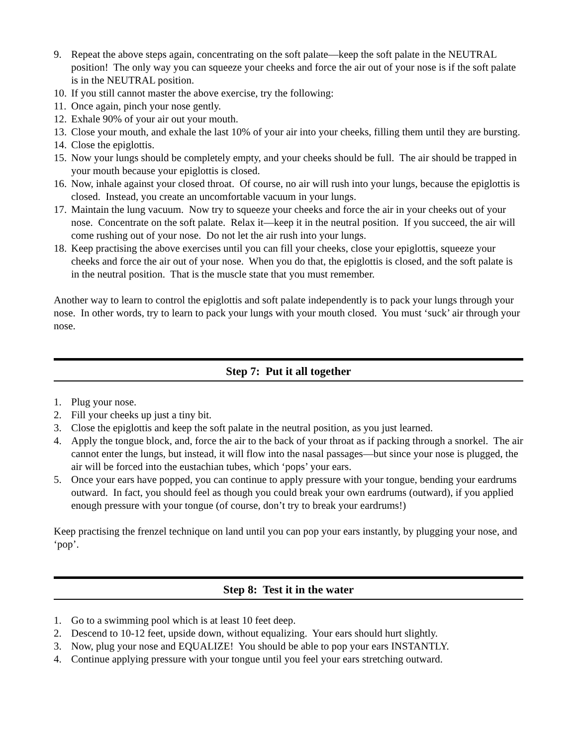9. Repeat the above steps again, concentrating on the soft palate—keep the soft palate in the NEUTRAL position! The only way you can squeeze your cheeks and force the air out of your nose is if the soft palate is in the NEUTRAL position.
10. If you still cannot master the above exercise, try the following:
11. Once again, pinch your nose gently.
12. Exhale 90% of your air out your mouth.
13. Close your mouth, and exhale the last 10% of your air into your cheeks, filling them until they are bursting.
14. Close the epiglottis.
15. Now your lungs should be completely empty, and your cheeks should be full. The air should be trapped in your mouth because your epiglottis is closed.
16. Now, inhale against your closed throat. Of course, no air will rush into your lungs, because the epiglottis is closed. Instead, you create an uncomfortable vacuum in your lungs.
17. Maintain the lung vacuum. Now try to squeeze your cheeks and force the air in your cheeks out of your nose. Concentrate on the soft palate. Relax it—keep it in the neutral position. If you succeed, the air will come rushing out of your nose. Do not let the air rush into your lungs.
18. Keep practising the above exercises until you can fill your cheeks, close your epiglottis, squeeze your cheeks and force the air out of your nose. When you do that, the epiglottis is closed, and the soft palate is in the neutral position. That is the muscle state that you must remember.
Another way to learn to control the epiglottis and soft palate independently is to pack your lungs through your nose. In other words, try to learn to pack your lungs with your mouth closed. You must ‘suck’ air through your nose.
Step 7: Put it all together
1. Plug your nose.
2. Fill your cheeks up just a tiny bit.
3. Close the epiglottis and keep the soft palate in the neutral position, as you just learned.
4. Apply the tongue block, and, force the air to the back of your throat as if packing through a snorkel. The air cannot enter the lungs, but instead, it will flow into the nasal passages—but since your nose is plugged, the air will be forced into the eustachian tubes, which ‘pops’ your ears.
5. Once your ears have popped, you can continue to apply pressure with your tongue, bending your eardrums outward. In fact, you should feel as though you could break your own eardrums (outward), if you applied enough pressure with your tongue (of course, don’t try to break your eardrums!)
Keep practising the frenzel technique on land until you can pop your ears instantly, by plugging your nose, and ‘pop’.
Step 8: Test it in the water
1. Go to a swimming pool which is at least 10 feet deep.
2. Descend to 10-12 feet, upside down, without equalizing. Your ears should hurt slightly.
3. Now, plug your nose and EQUALIZE! You should be able to pop your ears INSTANTLY.
4. Continue applying pressure with your tongue until you feel your ears stretching outward.